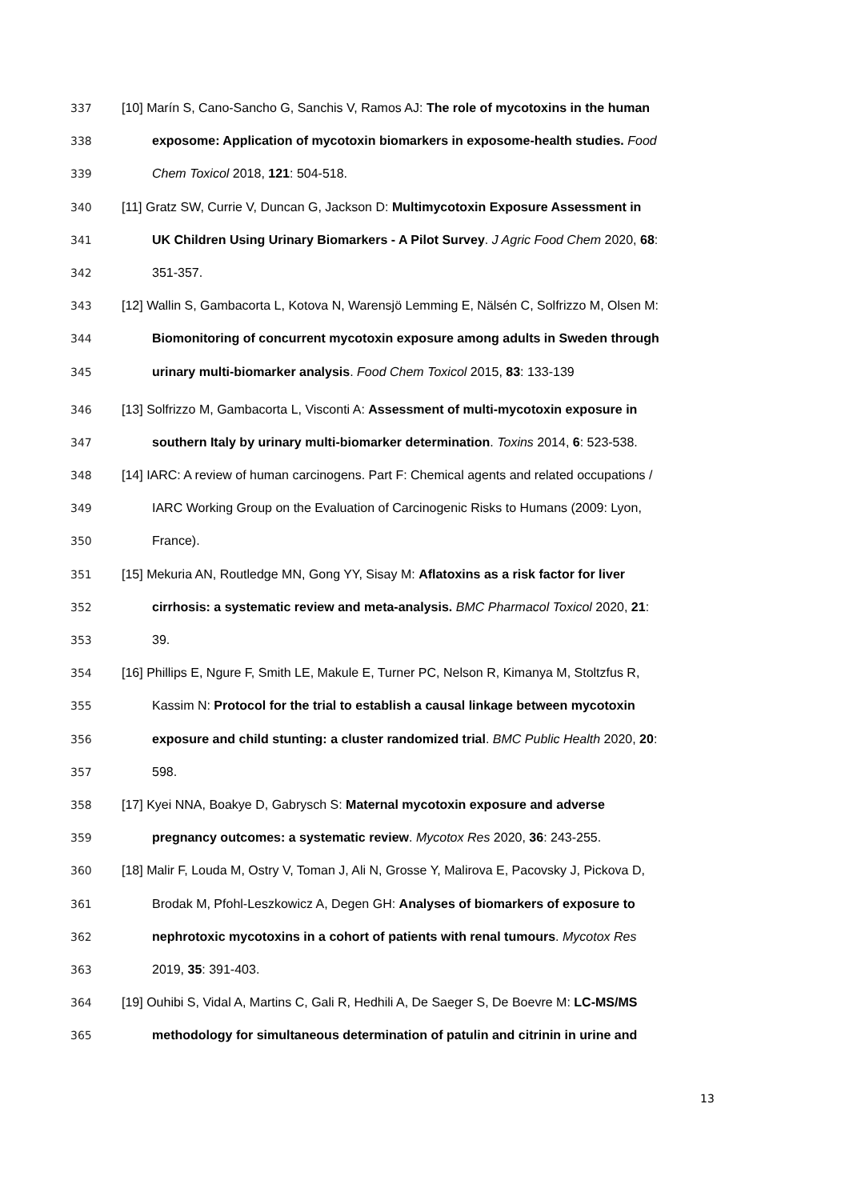337 [10] Marín S, Cano-Sancho G, Sanchis V, Ramos AJ: The role of mycotoxins in the human
338 exposome: Application of mycotoxin biomarkers in exposome-health studies. Food
339 Chem Toxicol 2018, 121: 504-518.
340 [11] Gratz SW, Currie V, Duncan G, Jackson D: Multimycotoxin Exposure Assessment in
341 UK Children Using Urinary Biomarkers - A Pilot Survey. J Agric Food Chem 2020, 68:
342 351-357.
343 [12] Wallin S, Gambacorta L, Kotova N, Warensjö Lemming E, Nälsén C, Solfrizzo M, Olsen M:
344 Biomonitoring of concurrent mycotoxin exposure among adults in Sweden through
345 urinary multi-biomarker analysis. Food Chem Toxicol 2015, 83: 133-139
346 [13] Solfrizzo M, Gambacorta L, Visconti A: Assessment of multi-mycotoxin exposure in
347 southern Italy by urinary multi-biomarker determination. Toxins 2014, 6: 523-538.
348 [14] IARC: A review of human carcinogens. Part F: Chemical agents and related occupations /
349 IARC Working Group on the Evaluation of Carcinogenic Risks to Humans (2009: Lyon,
350 France).
351 [15] Mekuria AN, Routledge MN, Gong YY, Sisay M: Aflatoxins as a risk factor for liver
352 cirrhosis: a systematic review and meta-analysis. BMC Pharmacol Toxicol 2020, 21:
353 39.
354 [16] Phillips E, Ngure F, Smith LE, Makule E, Turner PC, Nelson R, Kimanya M, Stoltzfus R,
355 Kassim N: Protocol for the trial to establish a causal linkage between mycotoxin
356 exposure and child stunting: a cluster randomized trial. BMC Public Health 2020, 20:
357 598.
358 [17] Kyei NNA, Boakye D, Gabrysch S: Maternal mycotoxin exposure and adverse
359 pregnancy outcomes: a systematic review. Mycotox Res 2020, 36: 243-255.
360 [18] Malir F, Louda M, Ostry V, Toman J, Ali N, Grosse Y, Malirova E, Pacovsky J, Pickova D,
361 Brodak M, Pfohl-Leszkowicz A, Degen GH: Analyses of biomarkers of exposure to
362 nephrotoxic mycotoxins in a cohort of patients with renal tumours. Mycotox Res
363 2019, 35: 391-403.
364 [19] Ouhibi S, Vidal A, Martins C, Gali R, Hedhili A, De Saeger S, De Boevre M: LC-MS/MS
365 methodology for simultaneous determination of patulin and citrinin in urine and
13